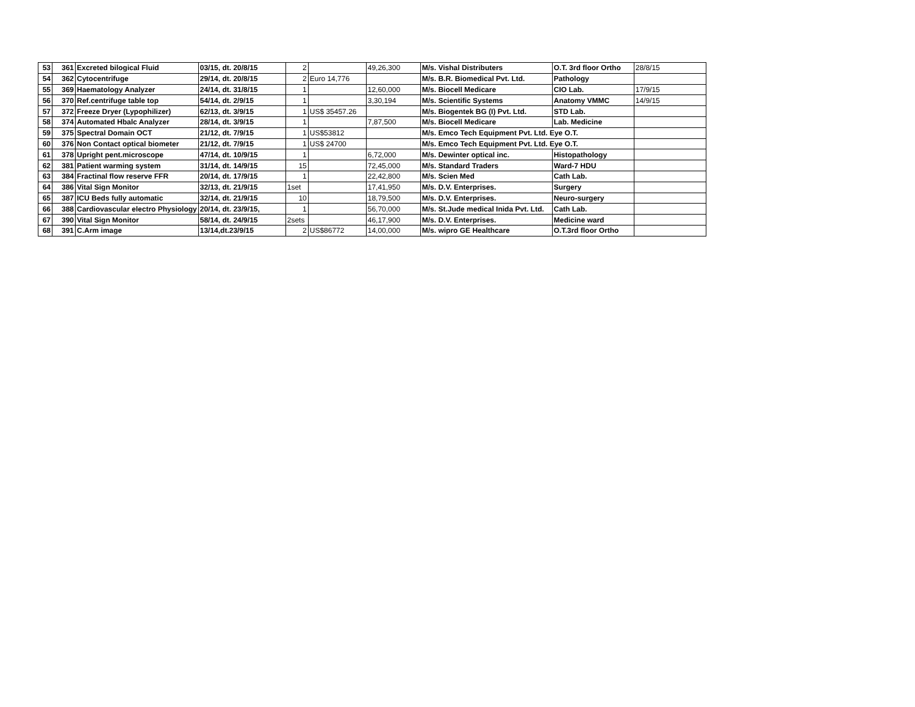| 53 | 361 | Excreted bilogical Fluid | 03/15, dt. 20/8/15 | 2 | | 49,26,300 | M/s. Vishal Distributers | O.T. 3rd floor Ortho | 28/8/15 |
| 54 | 362 | Cytocentrifuge | 29/14, dt. 20/8/15 | 2 | Euro 14,776 | | M/s. B.R. Biomedical Pvt. Ltd. | Pathology | |
| 55 | 369 | Haematology Analyzer | 24/14, dt. 31/8/15 | 1 | | 12,60,000 | M/s. Biocell Medicare | CIO Lab. | 17/9/15 |
| 56 | 370 | Ref.centrifuge table top | 54/14, dt. 2/9/15 | 1 | | 3,30,194 | M/s. Scientific Systems | Anatomy VMMC | 14/9/15 |
| 57 | 372 | Freeze Dryer (Lypophilizer) | 62/13, dt. 3/9/15 | 1 | US$ 35457.26 | | M/s. Biogentek BG (I) Pvt. Ltd. | STD Lab. | |
| 58 | 374 | Automated Hbalc Analyzer | 28/14, dt. 3/9/15 | 1 | | 7,87,500 | M/s. Biocell Medicare | Lab. Medicine | |
| 59 | 375 | Spectral Domain OCT | 21/12, dt. 7/9/15 | 1 | US$53812 | | M/s. Emco Tech Equipment Pvt. Ltd. Eye O.T. | | |
| 60 | 376 | Non Contact optical biometer | 21/12, dt. 7/9/15 | 1 | US$ 24700 | | M/s. Emco Tech Equipment Pvt. Ltd. Eye O.T. | | |
| 61 | 378 | Upright pent.microscope | 47/14, dt. 10/9/15 | 1 | | 6,72,000 | M/s. Dewinter optical inc. | Histopathology | |
| 62 | 381 | Patient warming system | 31/14, dt. 14/9/15 | 15 | | 72,45,000 | M/s. Standard Traders | Ward-7 HDU | |
| 63 | 384 | Fractinal flow reserve FFR | 20/14, dt. 17/9/15 | 1 | | 22,42,800 | M/s. Scien Med | Cath Lab. | |
| 64 | 386 | Vital Sign Monitor | 32/13, dt. 21/9/15 | 1set | | 17,41,950 | M/s. D.V. Enterprises. | Surgery | |
| 65 | 387 | ICU Beds fully automatic | 32/14, dt. 21/9/15 | 10 | | 18,79,500 | M/s. D.V. Enterprises. | Neuro-surgery | |
| 66 | 388 | Cardiovascular electro Physiology | 20/14, dt. 23/9/15, | 1 | | 56,70,000 | M/s. St.Jude medical Inida Pvt. Ltd. | Cath Lab. | |
| 67 | 390 | Vital Sign Monitor | 58/14, dt. 24/9/15 | 2sets | | 46,17,900 | M/s. D.V. Enterprises. | Medicine ward | |
| 68 | 391 | C.Arm image | 13/14,dt.23/9/15 | 2 | US$86772 | 14,00,000 | M/s. wipro GE Healthcare | O.T.3rd floor Ortho | |